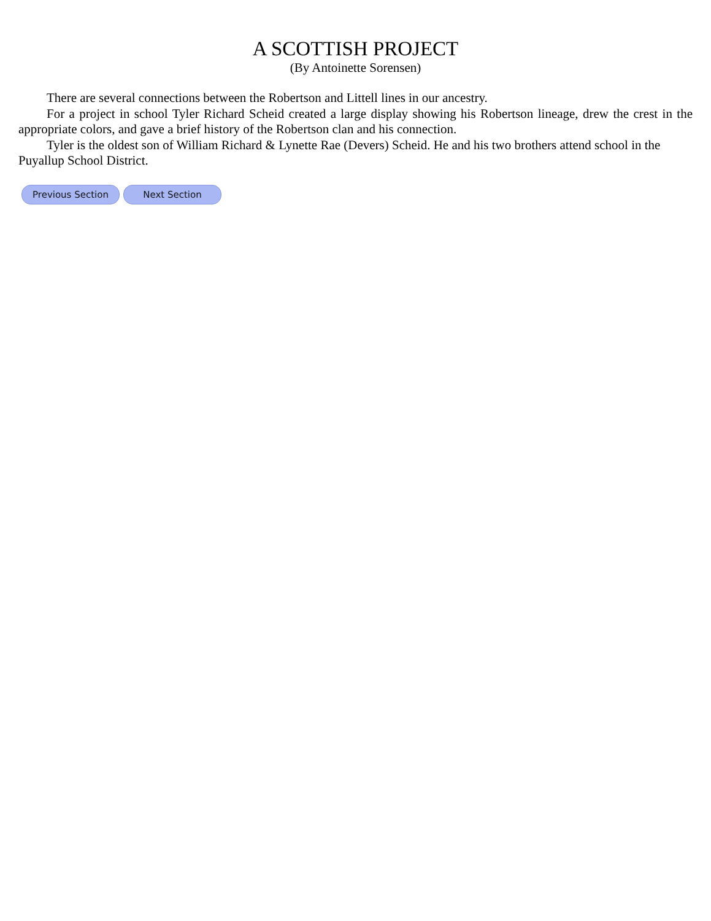A SCOTTISH PROJECT
(By Antoinette Sorensen)
There are several connections between the Robertson and Littell lines in our ancestry.
For a project in school Tyler Richard Scheid created a large display showing his Robertson lineage, drew the crest in the appropriate colors, and gave a brief history of the Robertson clan and his connection.
Tyler is the oldest son of William Richard & Lynette Rae (Devers) Scheid. He and his two brothers attend school in the Puyallup School District.
Previous Section Next Section